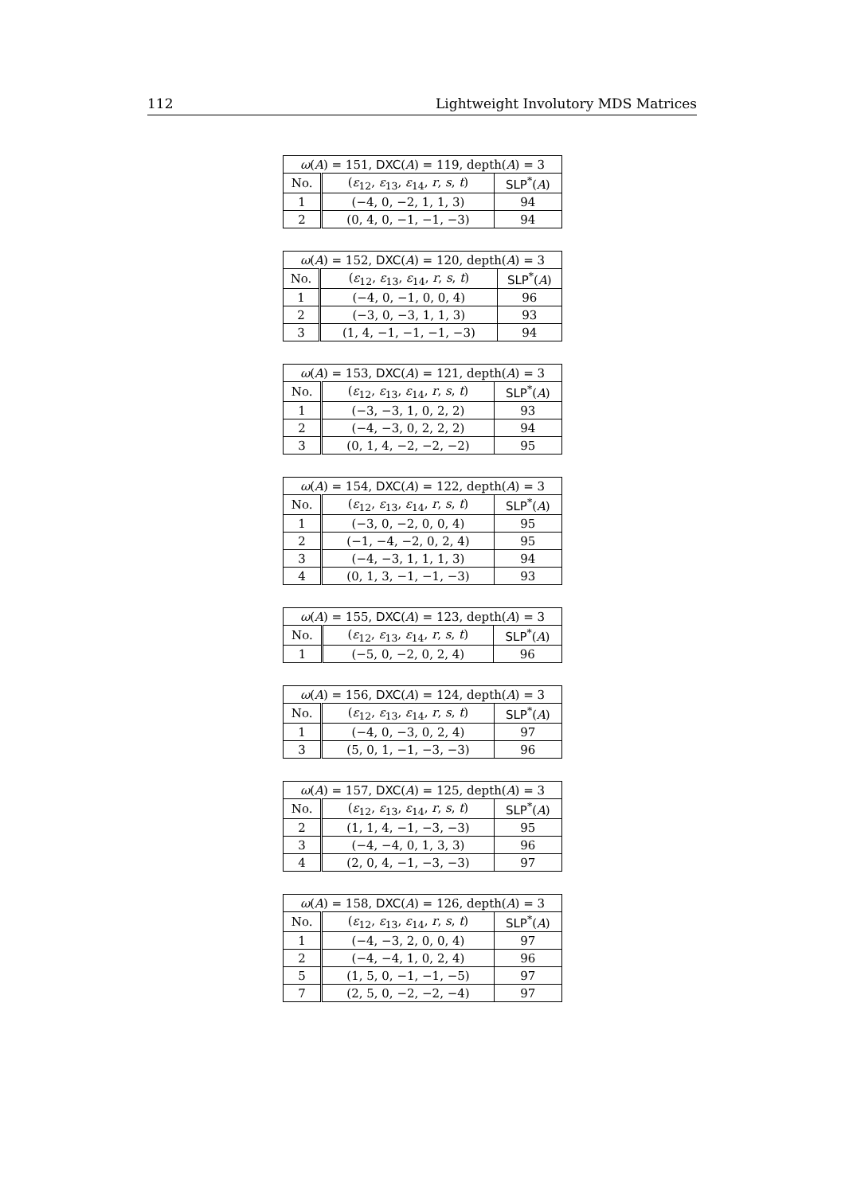112 Lightweight Involutory MDS Matrices
| ω ( A ) = 151, DXC ( A ) = 119, depth( A ) = 3 | | |
| --- | --- | --- |
| No. | ( ε<sub>12</sub>, ε<sub>13</sub>, ε<sub>14</sub>, r , s , t ) | SLP<sup>*</sup>( A ) |
| 1 | (−4, 0, −2, 1, 1, 3) | 94 |
| 2 | (0, 4, 0, −1, −1, −3) | 94 |
| ω ( A ) = 152, DXC ( A ) = 120, depth( A ) = 3 | | |
| --- | --- | --- |
| No. | ( ε<sub>12</sub>, ε<sub>13</sub>, ε<sub>14</sub>, r , s , t ) | SLP<sup>*</sup>( A ) |
| 1 | (−4, 0, −1, 0, 0, 4) | 96 |
| 2 | (−3, 0, −3, 1, 1, 3) | 93 |
| 3 | (1, 4, −1, −1, −1, −3) | 94 |
| ω ( A ) = 153, DXC ( A ) = 121, depth( A ) = 3 | | |
| --- | --- | --- |
| No. | ( ε<sub>12</sub>, ε<sub>13</sub>, ε<sub>14</sub>, r , s , t ) | SLP<sup>*</sup>( A ) |
| 1 | (−3, −3, 1, 0, 2, 2) | 93 |
| 2 | (−4, −3, 0, 2, 2, 2) | 94 |
| 3 | (0, 1, 4, −2, −2, −2) | 95 |
| ω ( A ) = 154, DXC ( A ) = 122, depth( A ) = 3 | | |
| --- | --- | --- |
| No. | ( ε<sub>12</sub>, ε<sub>13</sub>, ε<sub>14</sub>, r , s , t ) | SLP<sup>*</sup>( A ) |
| 1 | (−3, 0, −2, 0, 0, 4) | 95 |
| 2 | (−1, −4, −2, 0, 2, 4) | 95 |
| 3 | (−4, −3, 1, 1, 1, 3) | 94 |
| 4 | (0, 1, 3, −1, −1, −3) | 93 |
| ω ( A ) = 155, DXC ( A ) = 123, depth( A ) = 3 | | |
| --- | --- | --- |
| No. | ( ε<sub>12</sub>, ε<sub>13</sub>, ε<sub>14</sub>, r , s , t ) | SLP<sup>*</sup>( A ) |
| 1 | (−5, 0, −2, 0, 2, 4) | 96 |
| ω ( A ) = 156, DXC ( A ) = 124, depth( A ) = 3 | | |
| --- | --- | --- |
| No. | ( ε<sub>12</sub>, ε<sub>13</sub>, ε<sub>14</sub>, r , s , t ) | SLP<sup>*</sup>( A ) |
| 1 | (−4, 0, −3, 0, 2, 4) | 97 |
| 3 | (5, 0, 1, −1, −3, −3) | 96 |
| ω ( A ) = 157, DXC ( A ) = 125, depth( A ) = 3 | | |
| --- | --- | --- |
| No. | ( ε<sub>12</sub>, ε<sub>13</sub>, ε<sub>14</sub>, r , s , t ) | SLP<sup>*</sup>( A ) |
| 2 | (1, 1, 4, −1, −3, −3) | 95 |
| 3 | (−4, −4, 0, 1, 3, 3) | 96 |
| 4 | (2, 0, 4, −1, −3, −3) | 97 |
| ω ( A ) = 158, DXC ( A ) = 126, depth( A ) = 3 | | |
| --- | --- | --- |
| No. | ( ε<sub>12</sub>, ε<sub>13</sub>, ε<sub>14</sub>, r , s , t ) | SLP<sup>*</sup>( A ) |
| 1 | (−4, −3, 2, 0, 0, 4) | 97 |
| 2 | (−4, −4, 1, 0, 2, 4) | 96 |
| 5 | (1, 5, 0, −1, −1, −5) | 97 |
| 7 | (2, 5, 0, −2, −2, −4) | 97 |